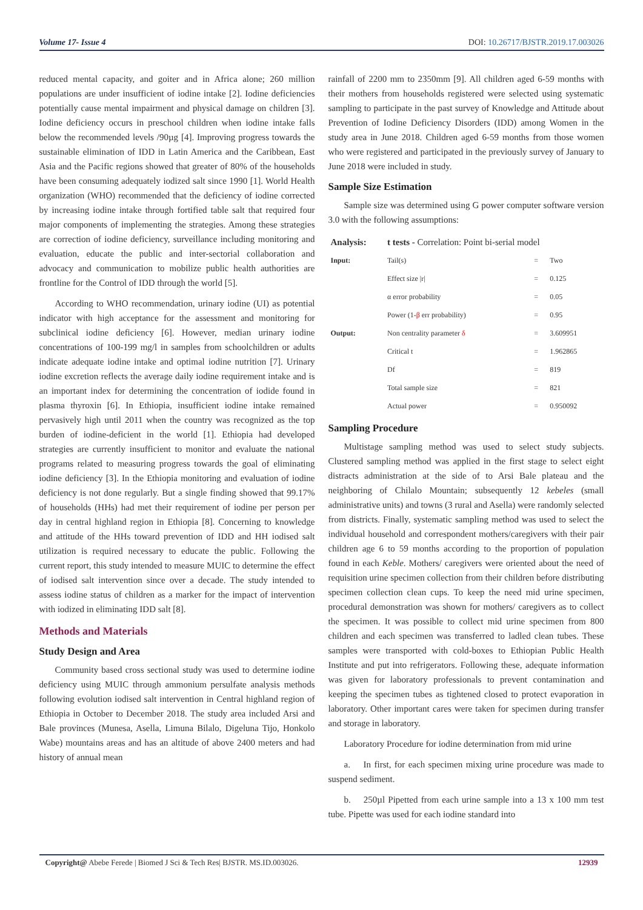Volume 17- Issue 4 DOI: 10.26717/BJSTR.2019.17.003026
reduced mental capacity, and goiter and in Africa alone; 260 million populations are under insufficient of iodine intake [2]. Iodine deficiencies potentially cause mental impairment and physical damage on children [3]. Iodine deficiency occurs in preschool children when iodine intake falls below the recommended levels /90µg [4]. Improving progress towards the sustainable elimination of IDD in Latin America and the Caribbean, East Asia and the Pacific regions showed that greater of 80% of the households have been consuming adequately iodized salt since 1990 [1]. World Health organization (WHO) recommended that the deficiency of iodine corrected by increasing iodine intake through fortified table salt that required four major components of implementing the strategies. Among these strategies are correction of iodine deficiency, surveillance including monitoring and evaluation, educate the public and inter-sectorial collaboration and advocacy and communication to mobilize public health authorities are frontline for the Control of IDD through the world [5].
According to WHO recommendation, urinary iodine (UI) as potential indicator with high acceptance for the assessment and monitoring for subclinical iodine deficiency [6]. However, median urinary iodine concentrations of 100-199 mg/l in samples from schoolchildren or adults indicate adequate iodine intake and optimal iodine nutrition [7]. Urinary iodine excretion reflects the average daily iodine requirement intake and is an important index for determining the concentration of iodide found in plasma thyroxin [6]. In Ethiopia, insufficient iodine intake remained pervasively high until 2011 when the country was recognized as the top burden of iodine-deficient in the world [1]. Ethiopia had developed strategies are currently insufficient to monitor and evaluate the national programs related to measuring progress towards the goal of eliminating iodine deficiency [3]. In the Ethiopia monitoring and evaluation of iodine deficiency is not done regularly. But a single finding showed that 99.17% of households (HHs) had met their requirement of iodine per person per day in central highland region in Ethiopia [8]. Concerning to knowledge and attitude of the HHs toward prevention of IDD and HH iodised salt utilization is required necessary to educate the public. Following the current report, this study intended to measure MUIC to determine the effect of iodised salt intervention since over a decade. The study intended to assess iodine status of children as a marker for the impact of intervention with iodized in eliminating IDD salt [8].
Methods and Materials
Study Design and Area
Community based cross sectional study was used to determine iodine deficiency using MUIC through ammonium persulfate analysis methods following evolution iodised salt intervention in Central highland region of Ethiopia in October to December 2018. The study area included Arsi and Bale provinces (Munesa, Asella, Limuna Bilalo, Digeluna Tijo, Honkolo Wabe) mountains areas and has an altitude of above 2400 meters and had history of annual mean
rainfall of 2200 mm to 2350mm [9]. All children aged 6-59 months with their mothers from households registered were selected using systematic sampling to participate in the past survey of Knowledge and Attitude about Prevention of Iodine Deficiency Disorders (IDD) among Women in the study area in June 2018. Children aged 6-59 months from those women who were registered and participated in the previously survey of January to June 2018 were included in study.
Sample Size Estimation
Sample size was determined using G power computer software version 3.0 with the following assumptions:
| Analysis: | t tests - Correlation: Point bi-serial model | | |
| Input: | Tail(s) | = | Two |
| | Effect size /r/ | = | 0.125 |
| | α error probability | = | 0.05 |
| | Power (1- β err probability) | = | 0.95 |
| Output: | Non centrality parameter δ | = | 3.609951 |
| | Critical t | = | 1.962865 |
| | Df | = | 819 |
| | Total sample size | = | 821 |
| | Actual power | = | 0.950092 |
Sampling Procedure
Multistage sampling method was used to select study subjects. Clustered sampling method was applied in the first stage to select eight distracts administration at the side of to Arsi Bale plateau and the neighboring of Chilalo Mountain; subsequently 12 kebeles (small administrative units) and towns (3 rural and Asella) were randomly selected from districts. Finally, systematic sampling method was used to select the individual household and correspondent mothers/caregivers with their pair children age 6 to 59 months according to the proportion of population found in each Keble. Mothers/ caregivers were oriented about the need of requisition urine specimen collection from their children before distributing specimen collection clean cups. To keep the need mid urine specimen, procedural demonstration was shown for mothers/ caregivers as to collect the specimen. It was possible to collect mid urine specimen from 800 children and each specimen was transferred to ladled clean tubes. These samples were transported with cold-boxes to Ethiopian Public Health Institute and put into refrigerators. Following these, adequate information was given for laboratory professionals to prevent contamination and keeping the specimen tubes as tightened closed to protect evaporation in laboratory. Other important cares were taken for specimen during transfer and storage in laboratory.
Laboratory Procedure for iodine determination from mid urine
a. In first, for each specimen mixing urine procedure was made to suspend sediment.
b. 250µl Pipetted from each urine sample into a 13 x 100 mm test tube. Pipette was used for each iodine standard into
Copyright@ Abebe Ferede | Biomed J Sci & Tech Res| BJSTR. MS.ID.003026. 12939